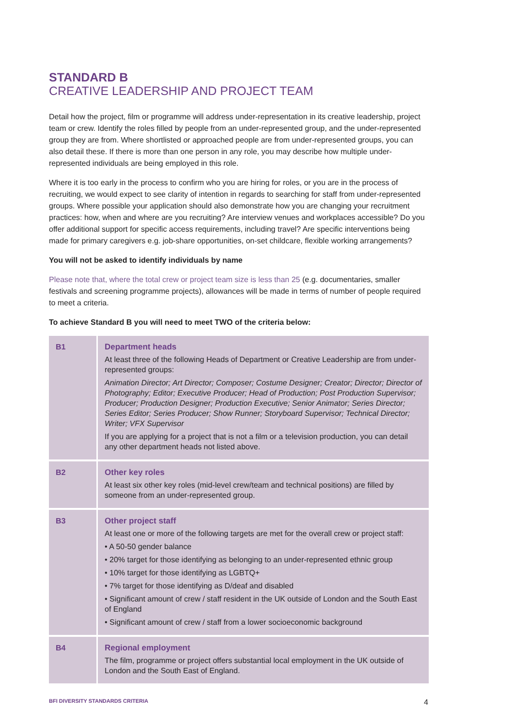STANDARD B
CREATIVE LEADERSHIP AND PROJECT TEAM
Detail how the project, film or programme will address under-representation in its creative leadership, project team or crew. Identify the roles filled by people from an under-represented group, and the under-represented group they are from. Where shortlisted or approached people are from under-represented groups, you can also detail these. If there is more than one person in any role, you may describe how multiple under-represented individuals are being employed in this role.
Where it is too early in the process to confirm who you are hiring for roles, or you are in the process of recruiting, we would expect to see clarity of intention in regards to searching for staff from under-represented groups. Where possible your application should also demonstrate how you are changing your recruitment practices: how, when and where are you recruiting? Are interview venues and workplaces accessible? Do you offer additional support for specific access requirements, including travel? Are specific interventions being made for primary caregivers e.g. job-share opportunities, on-set childcare, flexible working arrangements?
You will not be asked to identify individuals by name
Please note that, where the total crew or project team size is less than 25 (e.g. documentaries, smaller festivals and screening programme projects), allowances will be made in terms of number of people required to meet a criteria.
To achieve Standard B you will need to meet TWO of the criteria below:
| B1 | Department heads At least three of the following Heads of Department or Creative Leadership are from under-represented groups: Animation Director; Art Director; Composer; Costume Designer; Creator; Director; Director of Photography; Editor; Executive Producer; Head of Production; Post Production Supervisor; Producer; Production Designer; Production Executive; Senior Animator; Series Director; Series Editor; Series Producer; Show Runner; Storyboard Supervisor; Technical Director; Writer; VFX Supervisor If you are applying for a project that is not a film or a television production, you can detail any other department heads not listed above. |
| B2 | Other key roles At least six other key roles (mid-level crew/team and technical positions) are filled by someone from an under-represented group. |
| B3 | Other project staff At least one or more of the following targets are met for the overall crew or project staff: • A 50-50 gender balance • 20% target for those identifying as belonging to an under-represented ethnic group • 10% target for those identifying as LGBTQ+ • 7% target for those identifying as D/deaf and disabled • Significant amount of crew / staff resident in the UK outside of London and the South East of England • Significant amount of crew / staff from a lower socioeconomic background |
| B4 | Regional employment The film, programme or project offers substantial local employment in the UK outside of London and the South East of England. |
BFI DIVERSITY STANDARDS CRITERIA 4